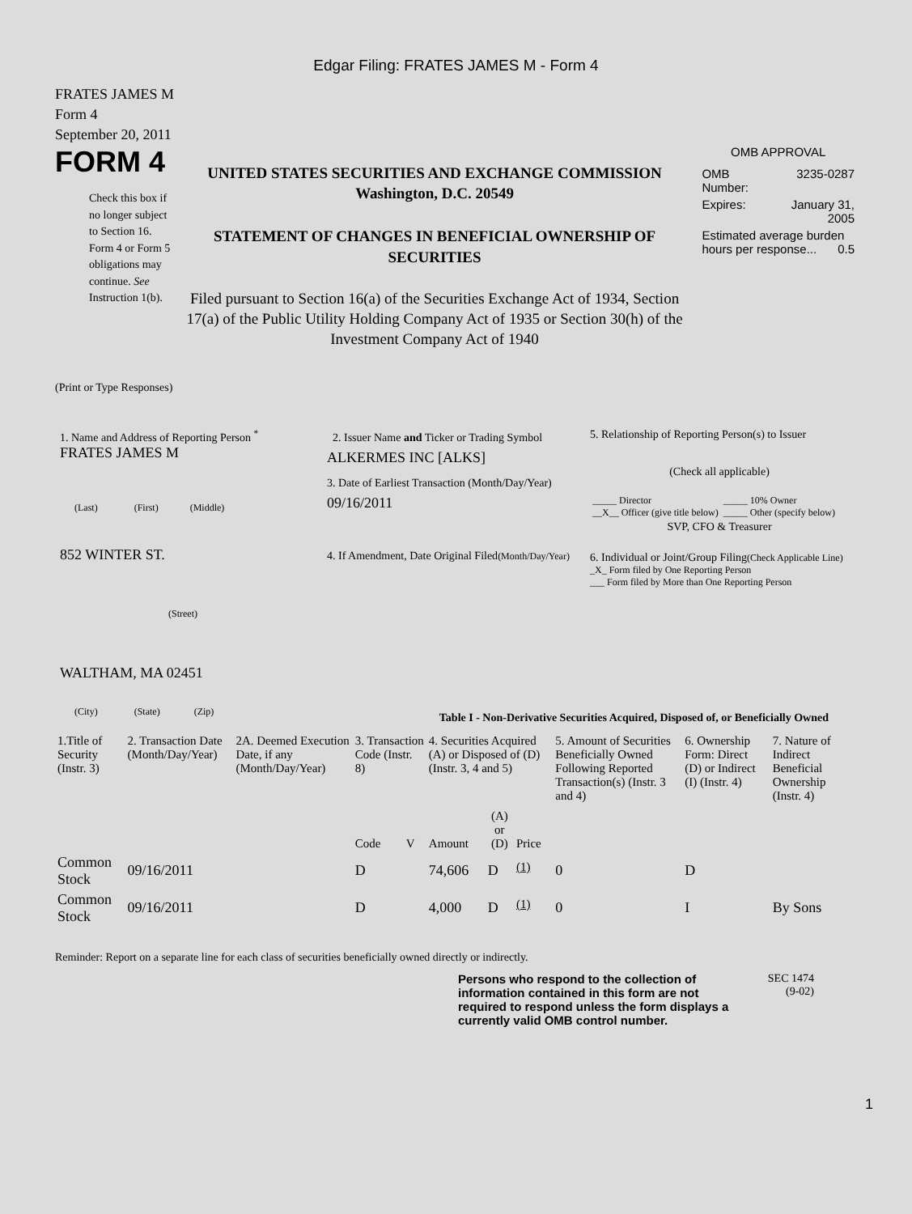Edgar Filing: FRATES JAMES M - Form 4
FRATES JAMES M
Form 4
September 20, 2011
FORM 4
Check this box if no longer subject to Section 16. Form 4 or Form 5 obligations may continue. See Instruction 1(b).
UNITED STATES SECURITIES AND EXCHANGE COMMISSION
Washington, D.C. 20549
STATEMENT OF CHANGES IN BENEFICIAL OWNERSHIP OF SECURITIES
Filed pursuant to Section 16(a) of the Securities Exchange Act of 1934, Section 17(a) of the Public Utility Holding Company Act of 1935 or Section 30(h) of the Investment Company Act of 1940
OMB APPROVAL
| OMB Number: | 3235-0287 |
| Expires: | January 31, 2005 |
| Estimated average burden hours per response... 0.5 | |
(Print or Type Responses)
1. Name and Address of Reporting Person <sup>*</sup>
FRATES JAMES M
(Last) (First) (Middle)
852 WINTER ST.
(Street)
WALTHAM, MA 02451
(City) (State) (Zip)
2. Issuer Name and Ticker or Trading Symbol
ALKERMES INC [ALKS]
3. Date of Earliest Transaction (Month/Day/Year)
09/16/2011
4. If Amendment, Date Original Filed(Month/Day/Year)
5. Relationship of Reporting Person(s) to Issuer
(Check all applicable)
| _____ Director __X__ Officer (give title below) | _____ 10% Owner _____ Other (specify below) |
SVP, CFO & Treasurer
6. Individual or Joint/Group Filing(Check Applicable Line)
_X_ Form filed by One Reporting Person
___ Form filed by More than One Reporting Person
Table I - Non-Derivative Securities Acquired, Disposed of, or Beneficially Owned
| 1.Title of Security (Instr. 3) | 2. Transaction Date (Month/Day/Year) | 2A. Deemed Execution Date, if any (Month/Day/Year) | 3. Transaction Code (Instr. 8) | | 4. Securities Acquired (A) or Disposed of (D) (Instr. 3, 4 and 5) | | | 5. Amount of Securities Beneficially Owned Following Reported Transaction(s) (Instr. 3 and 4) | 6. Ownership Form: Direct (D) or Indirect (I) (Instr. 4) | 7. Nature of Indirect Beneficial Ownership (Instr. 4) |
| | | | Code | V | Amount | (A) or (D) | Price | | | |
| Common Stock | 09/16/2011 | | D | | 74,606 | D | <sup>(1)</sup> | 0 | D | |
| Common Stock | 09/16/2011 | | D | | 4,000 | D | <sup>(1)</sup> | 0 | I | By Sons |
Reminder: Report on a separate line for each class of securities beneficially owned directly or indirectly.
Persons who respond to the collection of information contained in this form are not required to respond unless the form displays a currently valid OMB control number.
SEC 1474
(9-02)
1